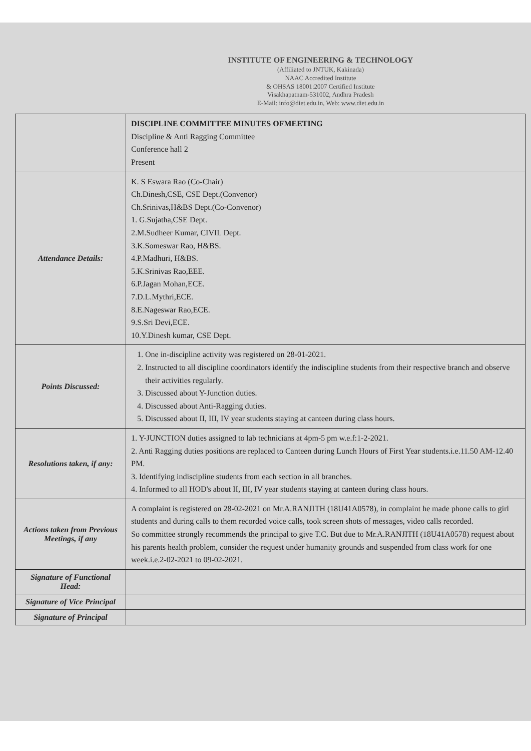INSTITUTE OF ENGINEERING & TECHNOLOGY
(Affiliated to JNTUK, Kakinada)
NAAC Accredited Institute
& OHSAS 18001:2007 Certified Institute
Visakhapatnam-531002, Andhra Pradesh
E-Mail: info@diet.edu.in, Web: www.diet.edu.in
| | DISCIPLINE COMMITTEE MINUTES OFMEETING Discipline & Anti Ragging Committee Conference hall 2 Present |
| Attendance Details: | K. S Eswara Rao (Co-Chair) Ch.Dinesh,CSE, CSE Dept.(Convenor) Ch.Srinivas,H&BS Dept.(Co-Convenor) 1. G.Sujatha,CSE Dept. 2.M.Sudheer Kumar, CIVIL Dept. 3.K.Someswar Rao, H&BS. 4.P.Madhuri, H&BS. 5.K.Srinivas Rao,EEE. 6.P.Jagan Mohan,ECE. 7.D.L.Mythri,ECE. 8.E.Nageswar Rao,ECE. 9.S.Sri Devi,ECE. 10.Y.Dinesh kumar, CSE Dept. |
| Points Discussed: | 1. One in-discipline activity was registered on 28-01-2021. 2. Instructed to all discipline coordinators identify the indiscipline students from their respective branch and observe their activities regularly. 3. Discussed about Y-Junction duties. 4. Discussed about Anti-Ragging duties. 5. Discussed about II, III, IV year students staying at canteen during class hours. |
| Resolutions taken, if any: | 1. Y-JUNCTION duties assigned to lab technicians at 4pm-5 pm w.e.f:1-2-2021. 2. Anti Ragging duties positions are replaced to Canteen during Lunch Hours of First Year students.i.e.11.50 AM-12.40 PM. 3. Identifying indiscipline students from each section in all branches. 4. Informed to all HOD's about II, III, IV year students staying at canteen during class hours. |
| Actions taken from Previous Meetings, if any | A complaint is registered on 28-02-2021 on Mr.A.RANJITH (18U41A0578), in complaint he made phone calls to girl students and during calls to them recorded voice calls, took screen shots of messages, video calls recorded. So committee strongly recommends the principal to give T.C. But due to Mr.A.RANJITH (18U41A0578) request about his parents health problem, consider the request under humanity grounds and suspended from class work for one week.i.e.2-02-2021 to 09-02-2021. |
| Signature of Functional Head: | |
| Signature of Vice Principal | |
| Signature of Principal | |